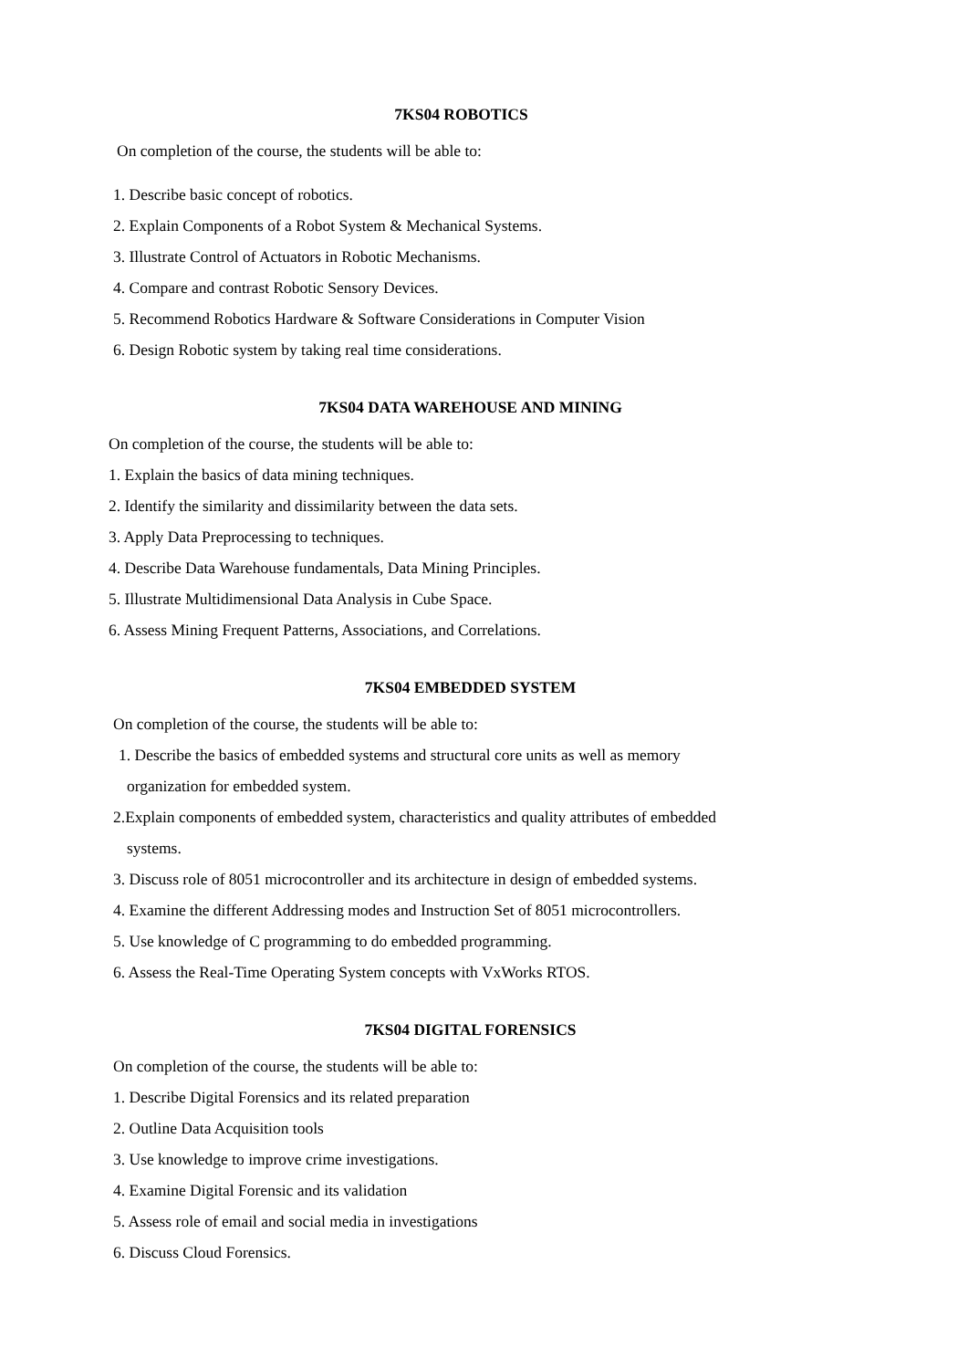7KS04 ROBOTICS
On completion of the course, the students will be able to:
1. Describe basic concept of robotics.
2. Explain Components of a Robot System & Mechanical Systems.
3. Illustrate Control of Actuators in Robotic Mechanisms.
4. Compare and contrast Robotic Sensory Devices.
5. Recommend Robotics Hardware & Software Considerations in Computer Vision
6. Design Robotic system by taking real time considerations.
7KS04 DATA WAREHOUSE AND MINING
On completion of the course, the students will be able to:
1. Explain the basics of data mining techniques.
2. Identify the similarity and dissimilarity between the data sets.
3. Apply Data Preprocessing to techniques.
4. Describe Data Warehouse fundamentals, Data Mining Principles.
5. Illustrate Multidimensional Data Analysis in Cube Space.
6. Assess Mining Frequent Patterns, Associations, and Correlations.
7KS04 EMBEDDED SYSTEM
On completion of the course, the students will be able to:
1. Describe the basics of embedded systems and structural core units as well as memory
organization for embedded system.
2.Explain components of embedded system, characteristics and quality attributes of embedded
systems.
3. Discuss role of 8051 microcontroller and its architecture in design of embedded systems.
4. Examine the different Addressing modes and Instruction Set of 8051 microcontrollers.
5. Use knowledge of C programming to do embedded programming.
6. Assess the Real-Time Operating System concepts with VxWorks RTOS.
7KS04 DIGITAL FORENSICS
On completion of the course, the students will be able to:
1. Describe Digital Forensics and its related preparation
2. Outline Data Acquisition tools
3. Use knowledge to improve crime investigations.
4. Examine Digital Forensic and its validation
5. Assess role of email and social media in investigations
6. Discuss Cloud Forensics.